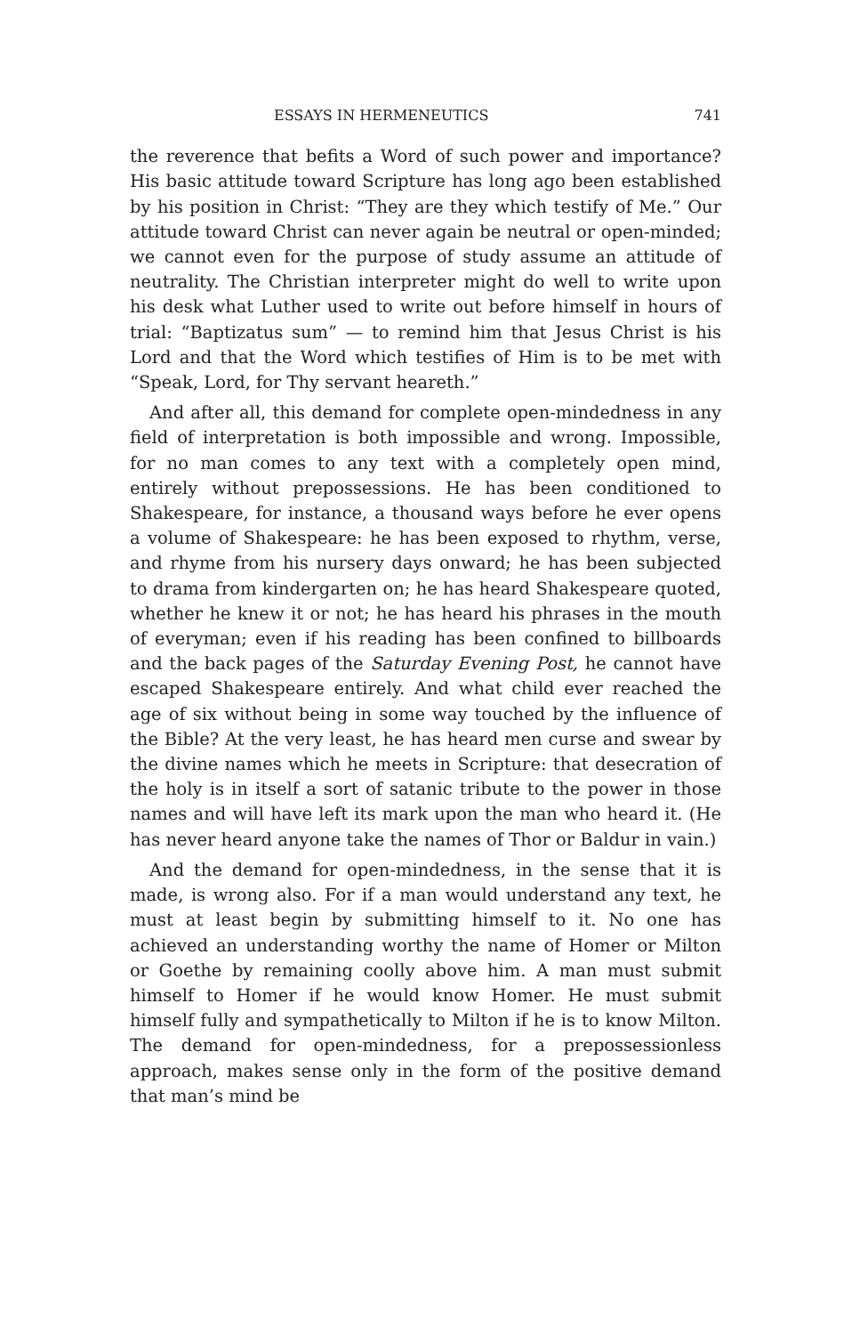ESSAYS IN HERMENEUTICS 741
the reverence that befits a Word of such power and importance? His basic attitude toward Scripture has long ago been established by his position in Christ: “They are they which testify of Me.” Our attitude toward Christ can never again be neutral or open-minded; we cannot even for the purpose of study assume an attitude of neutrality. The Christian interpreter might do well to write upon his desk what Luther used to write out before himself in hours of trial: “Baptizatus sum” — to remind him that Jesus Christ is his Lord and that the Word which testifies of Him is to be met with “Speak, Lord, for Thy servant heareth.”
And after all, this demand for complete open-mindedness in any field of interpretation is both impossible and wrong. Impossible, for no man comes to any text with a completely open mind, entirely without prepossessions. He has been conditioned to Shakespeare, for instance, a thousand ways before he ever opens a volume of Shakespeare: he has been exposed to rhythm, verse, and rhyme from his nursery days onward; he has been subjected to drama from kindergarten on; he has heard Shakespeare quoted, whether he knew it or not; he has heard his phrases in the mouth of everyman; even if his reading has been confined to billboards and the back pages of the Saturday Evening Post, he cannot have escaped Shakespeare entirely. And what child ever reached the age of six without being in some way touched by the influence of the Bible? At the very least, he has heard men curse and swear by the divine names which he meets in Scripture: that desecration of the holy is in itself a sort of satanic tribute to the power in those names and will have left its mark upon the man who heard it. (He has never heard anyone take the names of Thor or Baldur in vain.)
And the demand for open-mindedness, in the sense that it is made, is wrong also. For if a man would understand any text, he must at least begin by submitting himself to it. No one has achieved an understanding worthy the name of Homer or Milton or Goethe by remaining coolly above him. A man must submit himself to Homer if he would know Homer. He must submit himself fully and sympathetically to Milton if he is to know Milton. The demand for open-mindedness, for a prepossessionless approach, makes sense only in the form of the positive demand that man’s mind be